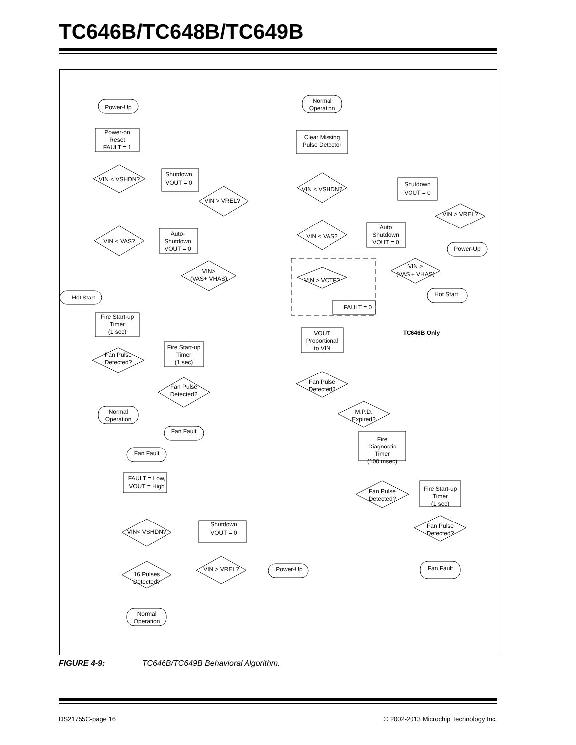TC646B/TC648B/TC649B
Power-Up
Power-on
Reset
FAULT = 1
VIN < VSHDN?
Shutdown
VOUT = 0
VIN > VREL?
VIN < VAS?
Auto-
Shutdown
VOUT = 0
VIN>
(VAS+ VHAS)
Hot Start
Fire Start-up
Timer
(1 sec)
Fan Pulse
Detected?
Fire Start-up
Timer
(1 sec)
Fan Pulse
Detected?
Normal
Operation
Fan Fault
Fan Fault
FAULT = Low,
VOUT = High
VIN< VSHDN?
Shutdown
VOUT = 0
VIN > VREL?
Power-Up
16 Pulses
Detected?
Normal
Operation
Normal
Operation
Clear Missing
Pulse Detector
VIN < VSHDN?
Shutdown
VOUT = 0
VIN > VREL?
Power-Up
VIN < VAS?
Auto
Shutdown
VOUT = 0
VIN >
(VAS + VHAS)
Hot Start
VIN > VOTF?
FAULT = 0
VOUT
Proportional
to VIN
TC646B Only
Fan Pulse
Detected?
M.P.D.
Expired?
Fire
Diagnostic
Timer
(100 msec)
Fan Pulse
Detected?
Fire Start-up
Timer
(1 sec)
Fan Pulse
Detected?
Fan Fault
FIGURE 4-9: TC646B/TC649B Behavioral Algorithm.
DS21755C-page 16 © 2002-2013 Microchip Technology Inc.